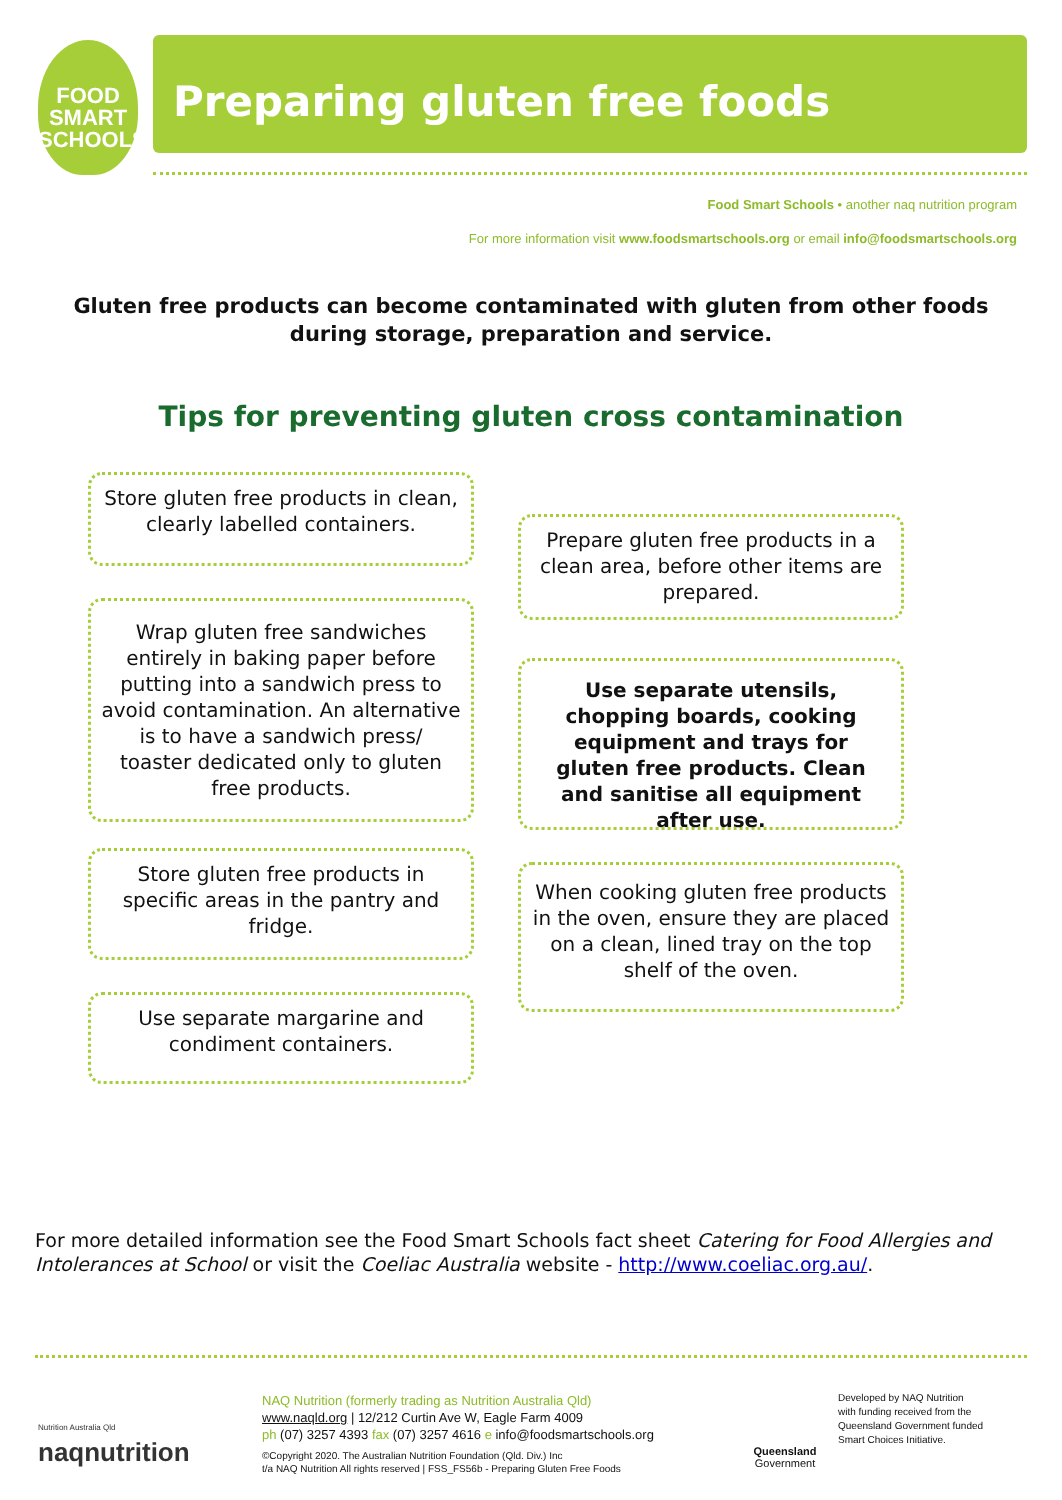FOOD
SMART
SCHOOLS
Preparing gluten free foods
Food Smart Schools • another naq nutrition program
For more information visit www.foodsmartschools.org or email info@foodsmartschools.org
Gluten free products can become contaminated with gluten from other foods during storage, preparation and service.
Tips for preventing gluten cross contamination
Store gluten free products in clean, clearly labelled containers.
Wrap gluten free sandwiches entirely in baking paper before putting into a sandwich press to avoid contamination. An alternative is to have a sandwich press/ toaster dedicated only to gluten free products.
Store gluten free products in specific areas in the pantry and fridge.
Use separate margarine and condiment containers.
Prepare gluten free products in a clean area, before other items are prepared.
Use separate utensils, chopping boards, cooking equipment and trays for gluten free products. Clean and sanitise all equipment after use.
When cooking gluten free products in the oven, ensure they are placed on a clean, lined tray on the top shelf of the oven.
For more detailed information see the Food Smart Schools fact sheet Catering for Food Allergies and Intolerances at School or visit the Coeliac Australia website - http://www.coeliac.org.au/.
Nutrition Australia Qld
naqnutrition
NAQ Nutrition (formerly trading as Nutrition Australia Qld)
www.naqld.org | 12/212 Curtin Ave W, Eagle Farm 4009
ph (07) 3257 4393 fax (07) 3257 4616 e info@foodsmartschools.org
©Copyright 2020. The Australian Nutrition Foundation (Qld. Div.) Inc
t/a NAQ Nutrition All rights reserved | FSS_FS56b - Preparing Gluten Free Foods
Queensland
Government
Developed by NAQ Nutrition
with funding received from the
Queensland Government funded
Smart Choices Initiative.